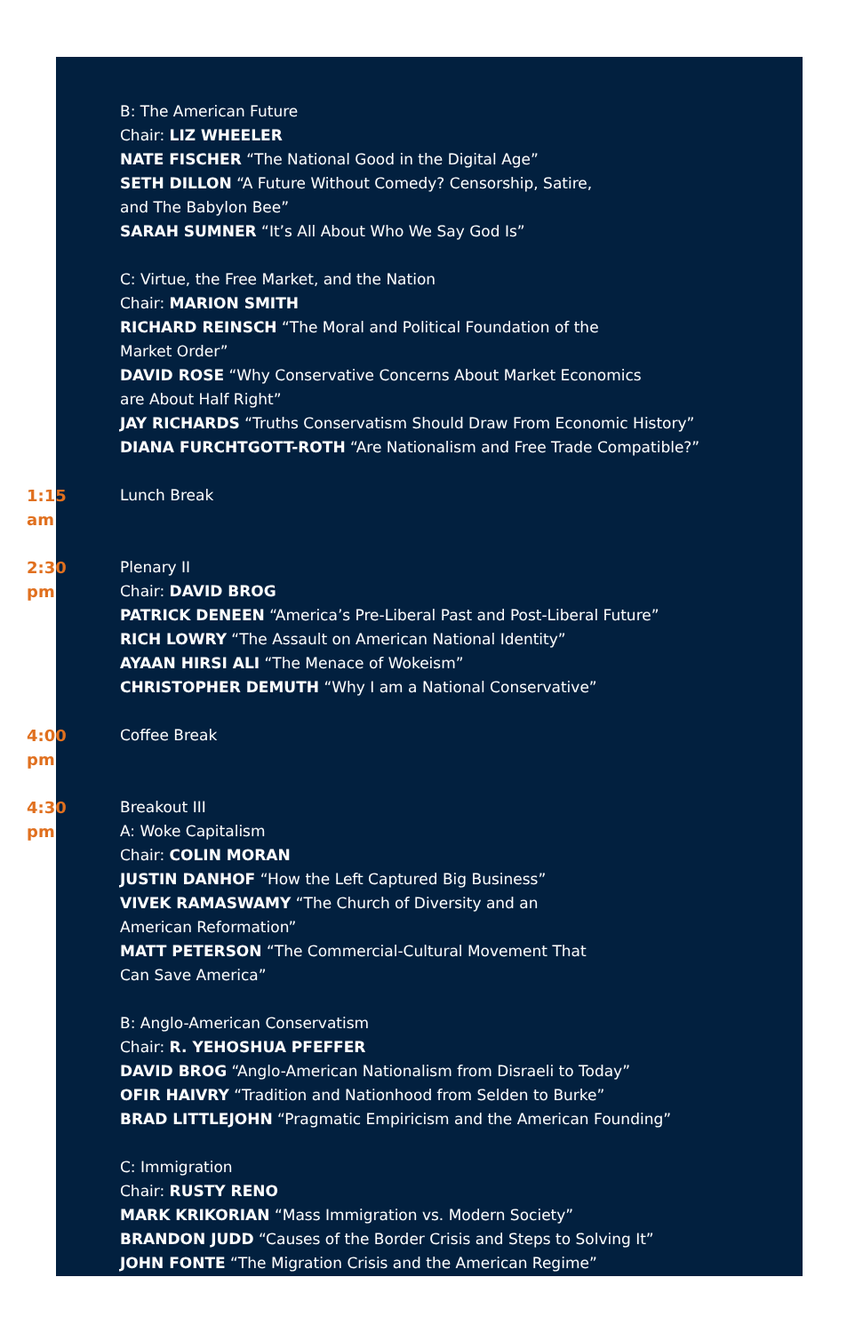B: The American Future
Chair: LIZ WHEELER
NATE FISCHER “The National Good in the Digital Age”
SETH DILLON “A Future Without Comedy? Censorship, Satire,
and The Babylon Bee”
SARAH SUMNER “It’s All About Who We Say God Is”
C: Virtue, the Free Market, and the Nation
Chair: MARION SMITH
RICHARD REINSCH “The Moral and Political Foundation of the
Market Order”
DAVID ROSE “Why Conservative Concerns About Market Economics
are About Half Right”
JAY RICHARDS “Truths Conservatism Should Draw From Economic History”
DIANA FURCHTGOTT-ROTH “Are Nationalism and Free Trade Compatible?”
1:15 am Lunch Break
2:30 pm Plenary II
Chair: DAVID BROG
PATRICK DENEEN “America’s Pre-Liberal Past and Post-Liberal Future”
RICH LOWRY “The Assault on American National Identity”
AYAAN HIRSI ALI “The Menace of Wokeism”
CHRISTOPHER DEMUTH “Why I am a National Conservative”
4:00 pm Coffee Break
4:30 pm Breakout III
A: Woke Capitalism
Chair: COLIN MORAN
JUSTIN DANHOF “How the Left Captured Big Business”
VIVEK RAMASWAMY “The Church of Diversity and an
American Reformation”
MATT PETERSON “The Commercial-Cultural Movement That
Can Save America”
B: Anglo-American Conservatism
Chair: R. YEHOSHUA PFEFFER
DAVID BROG “Anglo-American Nationalism from Disraeli to Today”
OFIR HAIVRY “Tradition and Nationhood from Selden to Burke”
BRAD LITTLEJOHN “Pragmatic Empiricism and the American Founding”
C: Immigration
Chair: RUSTY RENO
MARK KRIKORIAN “Mass Immigration vs. Modern Society”
BRANDON JUDD “Causes of the Border Crisis and Steps to Solving It”
JOHN FONTE “The Migration Crisis and the American Regime”